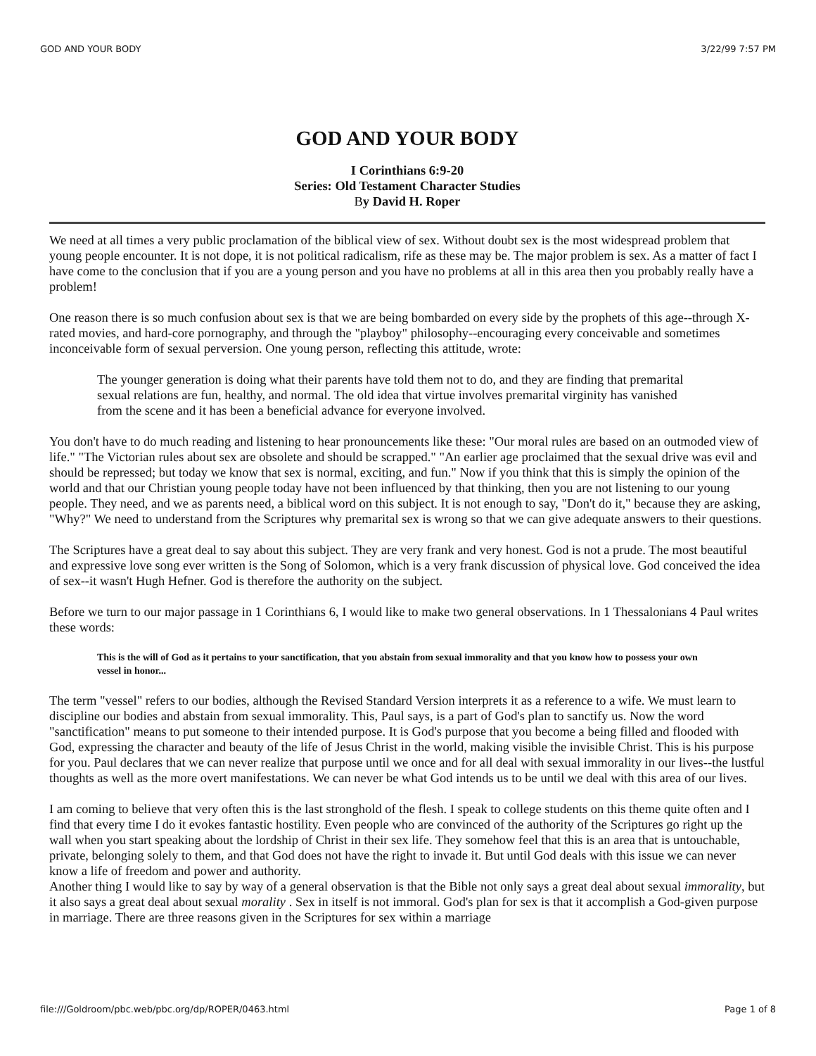GOD AND YOUR BODY 3/22/99 7:57 PM
GOD AND YOUR BODY
I Corinthians 6:9-20
Series: Old Testament Character Studies
By David H. Roper
We need at all times a very public proclamation of the biblical view of sex. Without doubt sex is the most widespread problem that young people encounter. It is not dope, it is not political radicalism, rife as these may be. The major problem is sex. As a matter of fact I have come to the conclusion that if you are a young person and you have no problems at all in this area then you probably really have a problem!
One reason there is so much confusion about sex is that we are being bombarded on every side by the prophets of this age--through X-rated movies, and hard-core pornography, and through the "playboy" philosophy--encouraging every conceivable and sometimes inconceivable form of sexual perversion. One young person, reflecting this attitude, wrote:
The younger generation is doing what their parents have told them not to do, and they are finding that premarital sexual relations are fun, healthy, and normal. The old idea that virtue involves premarital virginity has vanished from the scene and it has been a beneficial advance for everyone involved.
You don't have to do much reading and listening to hear pronouncements like these: "Our moral rules are based on an outmoded view of life." "The Victorian rules about sex are obsolete and should be scrapped." "An earlier age proclaimed that the sexual drive was evil and should be repressed; but today we know that sex is normal, exciting, and fun." Now if you think that this is simply the opinion of the world and that our Christian young people today have not been influenced by that thinking, then you are not listening to our young people. They need, and we as parents need, a biblical word on this subject. It is not enough to say, "Don't do it," because they are asking, "Why?" We need to understand from the Scriptures why premarital sex is wrong so that we can give adequate answers to their questions.
The Scriptures have a great deal to say about this subject. They are very frank and very honest. God is not a prude. The most beautiful and expressive love song ever written is the Song of Solomon, which is a very frank discussion of physical love. God conceived the idea of sex--it wasn't Hugh Hefner. God is therefore the authority on the subject.
Before we turn to our major passage in 1 Corinthians 6, I would like to make two general observations. In 1 Thessalonians 4 Paul writes these words:
This is the will of God as it pertains to your sanctification, that you abstain from sexual immorality and that you know how to possess your own vessel in honor...
The term "vessel" refers to our bodies, although the Revised Standard Version interprets it as a reference to a wife. We must learn to discipline our bodies and abstain from sexual immorality. This, Paul says, is a part of God's plan to sanctify us. Now the word "sanctification" means to put someone to their intended purpose. It is God's purpose that you become a being filled and flooded with God, expressing the character and beauty of the life of Jesus Christ in the world, making visible the invisible Christ. This is his purpose for you. Paul declares that we can never realize that purpose until we once and for all deal with sexual immorality in our lives--the lustful thoughts as well as the more overt manifestations. We can never be what God intends us to be until we deal with this area of our lives.
I am coming to believe that very often this is the last stronghold of the flesh. I speak to college students on this theme quite often and I find that every time I do it evokes fantastic hostility. Even people who are convinced of the authority of the Scriptures go right up the wall when you start speaking about the lordship of Christ in their sex life. They somehow feel that this is an area that is untouchable, private, belonging solely to them, and that God does not have the right to invade it. But until God deals with this issue we can never know a life of freedom and power and authority.
Another thing I would like to say by way of a general observation is that the Bible not only says a great deal about sexual immorality, but it also says a great deal about sexual morality . Sex in itself is not immoral. God's plan for sex is that it accomplish a God-given purpose in marriage. There are three reasons given in the Scriptures for sex within a marriage
file:///Goldroom/pbc.web/pbc.org/dp/ROPER/0463.html Page 1 of 8